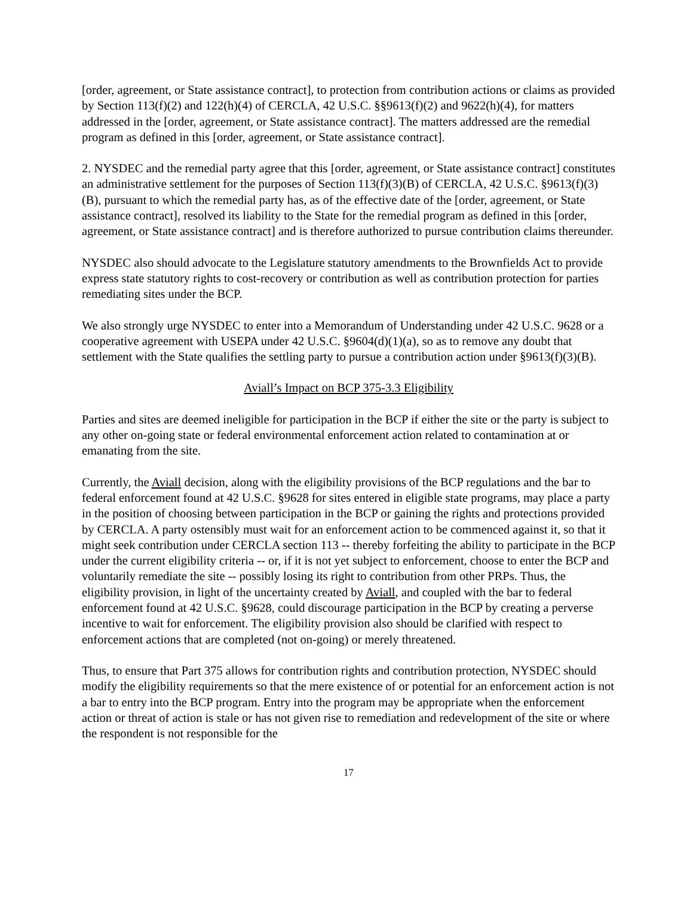[order, agreement, or State assistance contract], to protection from contribution actions or claims as provided by Section 113(f)(2) and 122(h)(4) of CERCLA, 42 U.S.C. §§9613(f)(2) and 9622(h)(4), for matters addressed in the [order, agreement, or State assistance contract]. The matters addressed are the remedial program as defined in this [order, agreement, or State assistance contract].
2. NYSDEC and the remedial party agree that this [order, agreement, or State assistance contract] constitutes an administrative settlement for the purposes of Section 113(f)(3)(B) of CERCLA, 42 U.S.C. §9613(f)(3)(B), pursuant to which the remedial party has, as of the effective date of the [order, agreement, or State assistance contract], resolved its liability to the State for the remedial program as defined in this [order, agreement, or State assistance contract] and is therefore authorized to pursue contribution claims thereunder.
NYSDEC also should advocate to the Legislature statutory amendments to the Brownfields Act to provide express state statutory rights to cost-recovery or contribution as well as contribution protection for parties remediating sites under the BCP.
We also strongly urge NYSDEC to enter into a Memorandum of Understanding under 42 U.S.C. 9628 or a cooperative agreement with USEPA under 42 U.S.C. §9604(d)(1)(a), so as to remove any doubt that settlement with the State qualifies the settling party to pursue a contribution action under §9613(f)(3)(B).
Aviall’s Impact on BCP 375-3.3 Eligibility
Parties and sites are deemed ineligible for participation in the BCP if either the site or the party is subject to any other on-going state or federal environmental enforcement action related to contamination at or emanating from the site.
Currently, the Aviall decision, along with the eligibility provisions of the BCP regulations and the bar to federal enforcement found at 42 U.S.C. §9628 for sites entered in eligible state programs, may place a party in the position of choosing between participation in the BCP or gaining the rights and protections provided by CERCLA. A party ostensibly must wait for an enforcement action to be commenced against it, so that it might seek contribution under CERCLA section 113 -- thereby forfeiting the ability to participate in the BCP under the current eligibility criteria -- or, if it is not yet subject to enforcement, choose to enter the BCP and voluntarily remediate the site -- possibly losing its right to contribution from other PRPs. Thus, the eligibility provision, in light of the uncertainty created by Aviall, and coupled with the bar to federal enforcement found at 42 U.S.C. §9628, could discourage participation in the BCP by creating a perverse incentive to wait for enforcement. The eligibility provision also should be clarified with respect to enforcement actions that are completed (not on-going) or merely threatened.
Thus, to ensure that Part 375 allows for contribution rights and contribution protection, NYSDEC should modify the eligibility requirements so that the mere existence of or potential for an enforcement action is not a bar to entry into the BCP program. Entry into the program may be appropriate when the enforcement action or threat of action is stale or has not given rise to remediation and redevelopment of the site or where the respondent is not responsible for the
17